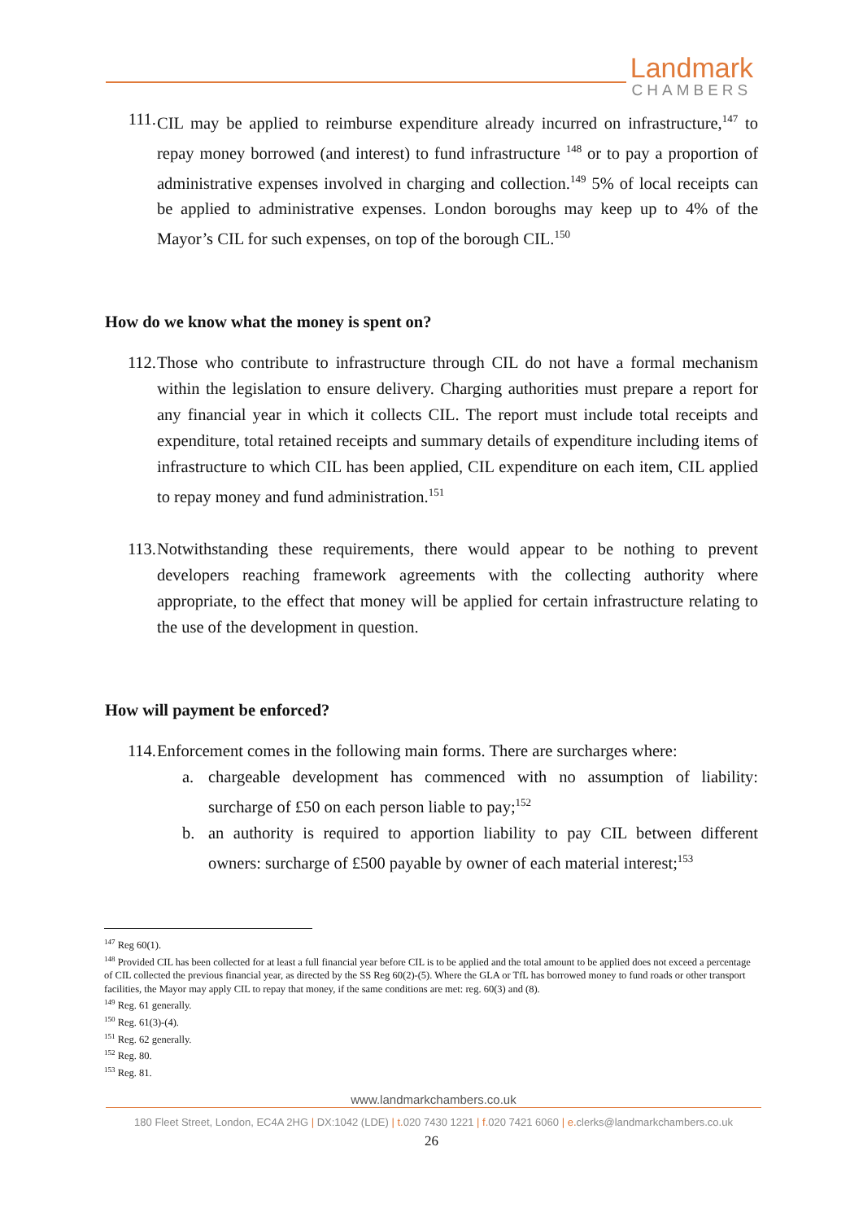Landmark
CHAMBERS
111. CIL may be applied to reimburse expenditure already incurred on infrastructure,<sup>147</sup> to repay money borrowed (and interest) to fund infrastructure <sup>148</sup> or to pay a proportion of administrative expenses involved in charging and collection.<sup>149</sup> 5% of local receipts can be applied to administrative expenses. London boroughs may keep up to 4% of the Mayor’s CIL for such expenses, on top of the borough CIL.<sup>150</sup>
How do we know what the money is spent on?
112. Those who contribute to infrastructure through CIL do not have a formal mechanism within the legislation to ensure delivery. Charging authorities must prepare a report for any financial year in which it collects CIL. The report must include total receipts and expenditure, total retained receipts and summary details of expenditure including items of infrastructure to which CIL has been applied, CIL expenditure on each item, CIL applied to repay money and fund administration.<sup>151</sup>
113. Notwithstanding these requirements, there would appear to be nothing to prevent developers reaching framework agreements with the collecting authority where appropriate, to the effect that money will be applied for certain infrastructure relating to the use of the development in question.
How will payment be enforced?
114. Enforcement comes in the following main forms. There are surcharges where:
a. chargeable development has commenced with no assumption of liability: surcharge of £50 on each person liable to pay;<sup>152</sup>
b. an authority is required to apportion liability to pay CIL between different owners: surcharge of £500 payable by owner of each material interest;<sup>153</sup>
<sup>147</sup> Reg 60(1).
<sup>148</sup> Provided CIL has been collected for at least a full financial year before CIL is to be applied and the total amount to be applied does not exceed a percentage of CIL collected the previous financial year, as directed by the SS Reg 60(2)-(5). Where the GLA or TfL has borrowed money to fund roads or other transport facilities, the Mayor may apply CIL to repay that money, if the same conditions are met: reg. 60(3) and (8).
<sup>149</sup> Reg. 61 generally.
<sup>150</sup> Reg. 61(3)-(4).
<sup>151</sup> Reg. 62 generally.
<sup>152</sup> Reg. 80.
<sup>153</sup> Reg. 81.
www.landmarkchambers.co.uk
180 Fleet Street, London, EC4A 2HG | DX:1042 (LDE) | t. 020 7430 1221 | f. 020 7421 6060 | e. clerks@landmarkchambers.co.uk
26